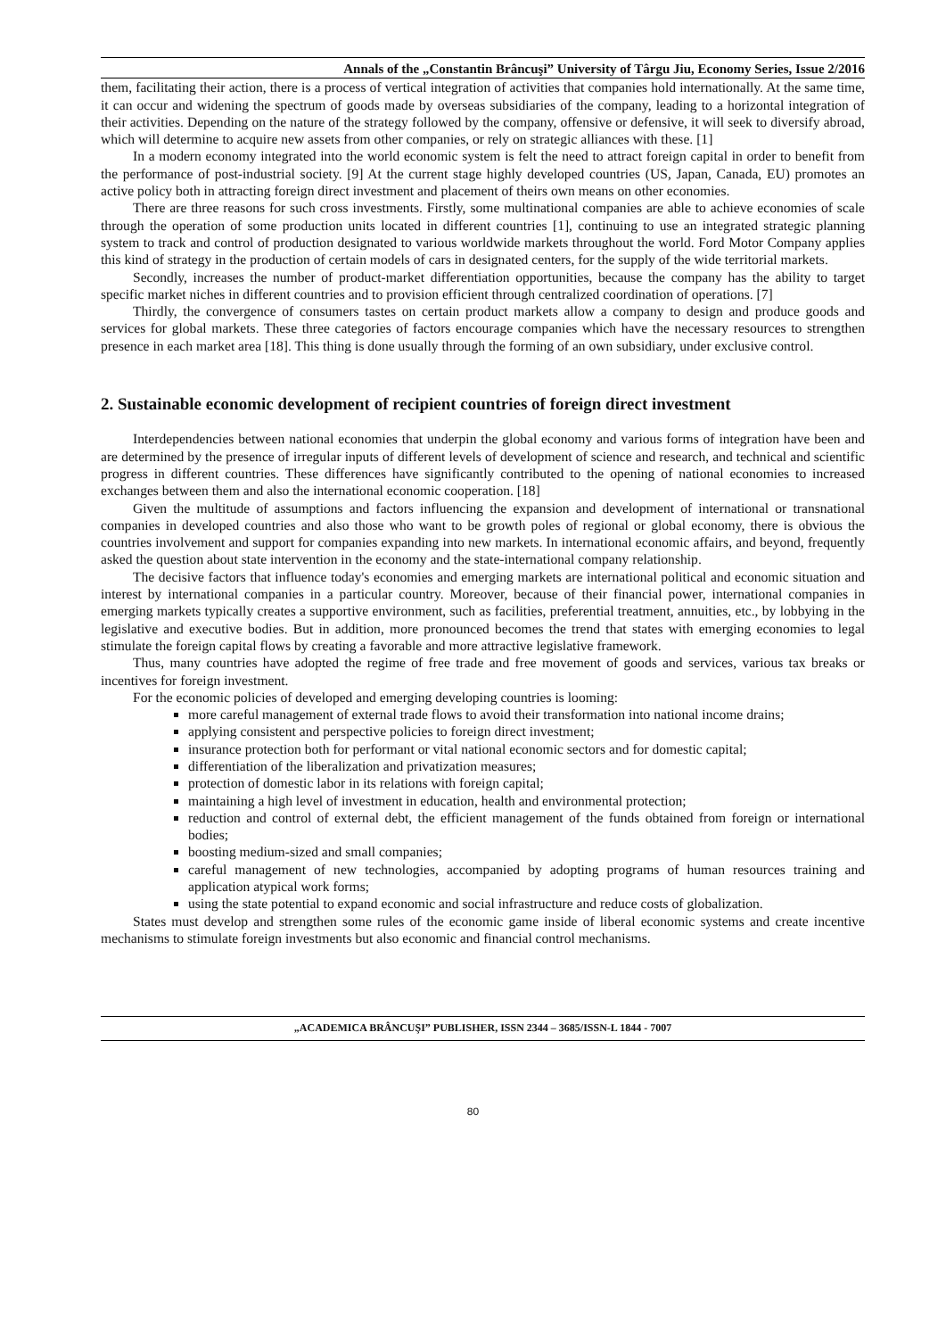Annals of the „Constantin Brâncuşi” University of Târgu Jiu, Economy Series, Issue 2/2016
them, facilitating their action, there is a process of vertical integration of activities that companies hold internationally. At the same time, it can occur and widening the spectrum of goods made by overseas subsidiaries of the company, leading to a horizontal integration of their activities. Depending on the nature of the strategy followed by the company, offensive or defensive, it will seek to diversify abroad, which will determine to acquire new assets from other companies, or rely on strategic alliances with these. [1]
In a modern economy integrated into the world economic system is felt the need to attract foreign capital in order to benefit from the performance of post-industrial society. [9] At the current stage highly developed countries (US, Japan, Canada, EU) promotes an active policy both in attracting foreign direct investment and placement of theirs own means on other economies.
There are three reasons for such cross investments. Firstly, some multinational companies are able to achieve economies of scale through the operation of some production units located in different countries [1], continuing to use an integrated strategic planning system to track and control of production designated to various worldwide markets throughout the world. Ford Motor Company applies this kind of strategy in the production of certain models of cars in designated centers, for the supply of the wide territorial markets.
Secondly, increases the number of product-market differentiation opportunities, because the company has the ability to target specific market niches in different countries and to provision efficient through centralized coordination of operations. [7]
Thirdly, the convergence of consumers tastes on certain product markets allow a company to design and produce goods and services for global markets. These three categories of factors encourage companies which have the necessary resources to strengthen presence in each market area [18]. This thing is done usually through the forming of an own subsidiary, under exclusive control.
2. Sustainable economic development of recipient countries of foreign direct investment
Interdependencies between national economies that underpin the global economy and various forms of integration have been and are determined by the presence of irregular inputs of different levels of development of science and research, and technical and scientific progress in different countries. These differences have significantly contributed to the opening of national economies to increased exchanges between them and also the international economic cooperation. [18]
Given the multitude of assumptions and factors influencing the expansion and development of international or transnational companies in developed countries and also those who want to be growth poles of regional or global economy, there is obvious the countries involvement and support for companies expanding into new markets. In international economic affairs, and beyond, frequently asked the question about state intervention in the economy and the state-international company relationship.
The decisive factors that influence today's economies and emerging markets are international political and economic situation and interest by international companies in a particular country. Moreover, because of their financial power, international companies in emerging markets typically creates a supportive environment, such as facilities, preferential treatment, annuities, etc., by lobbying in the legislative and executive bodies. But in addition, more pronounced becomes the trend that states with emerging economies to legal stimulate the foreign capital flows by creating a favorable and more attractive legislative framework.
Thus, many countries have adopted the regime of free trade and free movement of goods and services, various tax breaks or incentives for foreign investment.
For the economic policies of developed and emerging developing countries is looming:
more careful management of external trade flows to avoid their transformation into national income drains;
applying consistent and perspective policies to foreign direct investment;
insurance protection both for performant or vital national economic sectors and for domestic capital;
differentiation of the liberalization and privatization measures;
protection of domestic labor in its relations with foreign capital;
maintaining a high level of investment in education, health and environmental protection;
reduction and control of external debt, the efficient management of the funds obtained from foreign or international bodies;
boosting medium-sized and small companies;
careful management of new technologies, accompanied by adopting programs of human resources training and application atypical work forms;
using the state potential to expand economic and social infrastructure and reduce costs of globalization.
States must develop and strengthen some rules of the economic game inside of liberal economic systems and create incentive mechanisms to stimulate foreign investments but also economic and financial control mechanisms.
„ACADEMICA BRÂNCUŞI” PUBLISHER, ISSN 2344 – 3685/ISSN-L 1844 - 7007
80